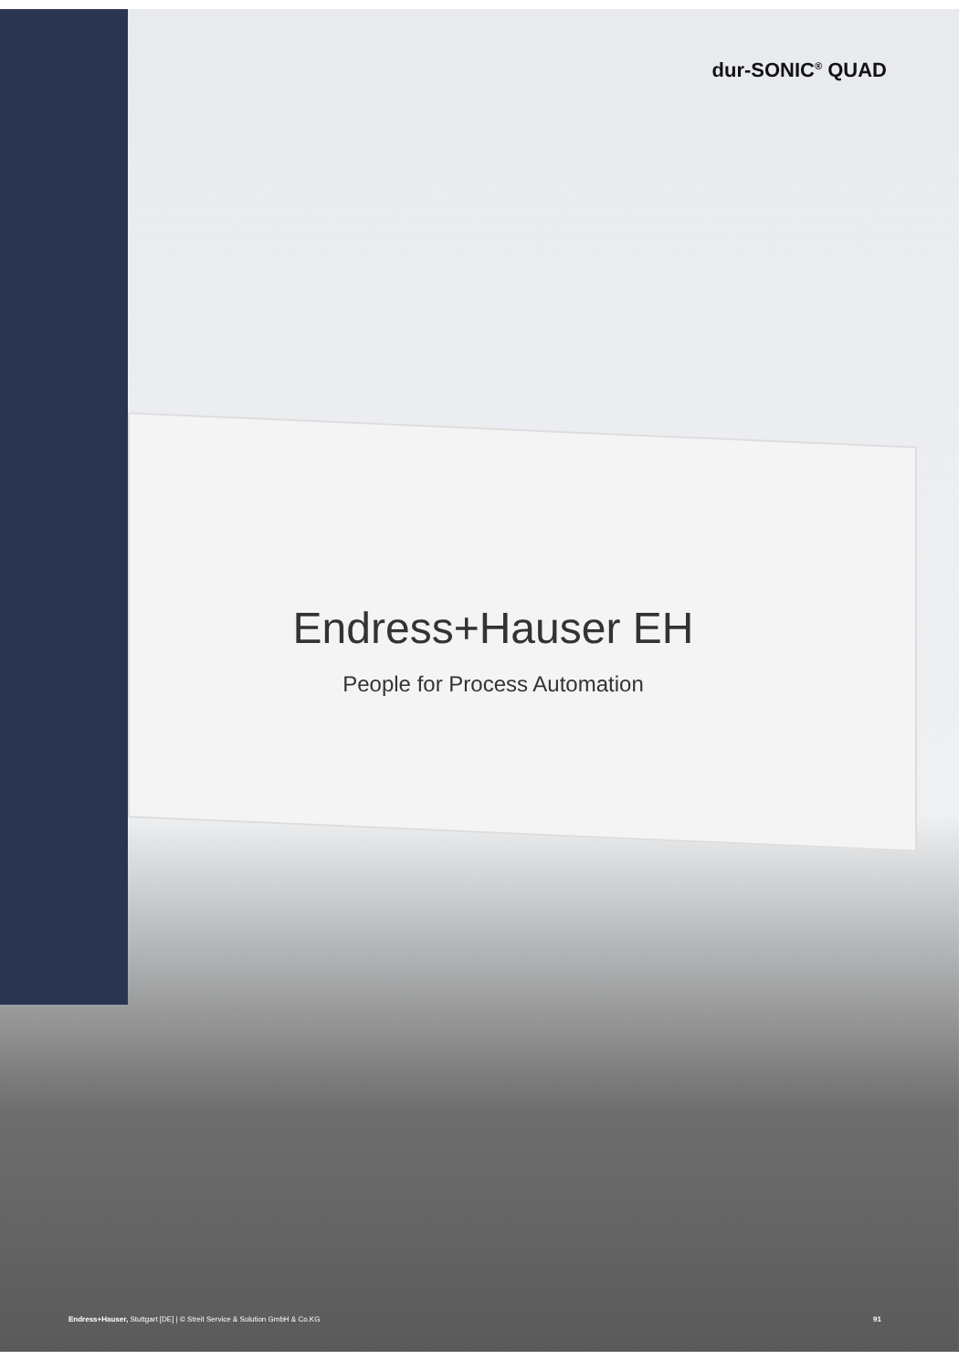dur-SONIC<sup>®</sup> QUAD
Endress+Hauser EH
People for Process Automation
Endress+Hauser, Stuttgart [DE] | © Streit Service & Solution GmbH & Co.KG 91